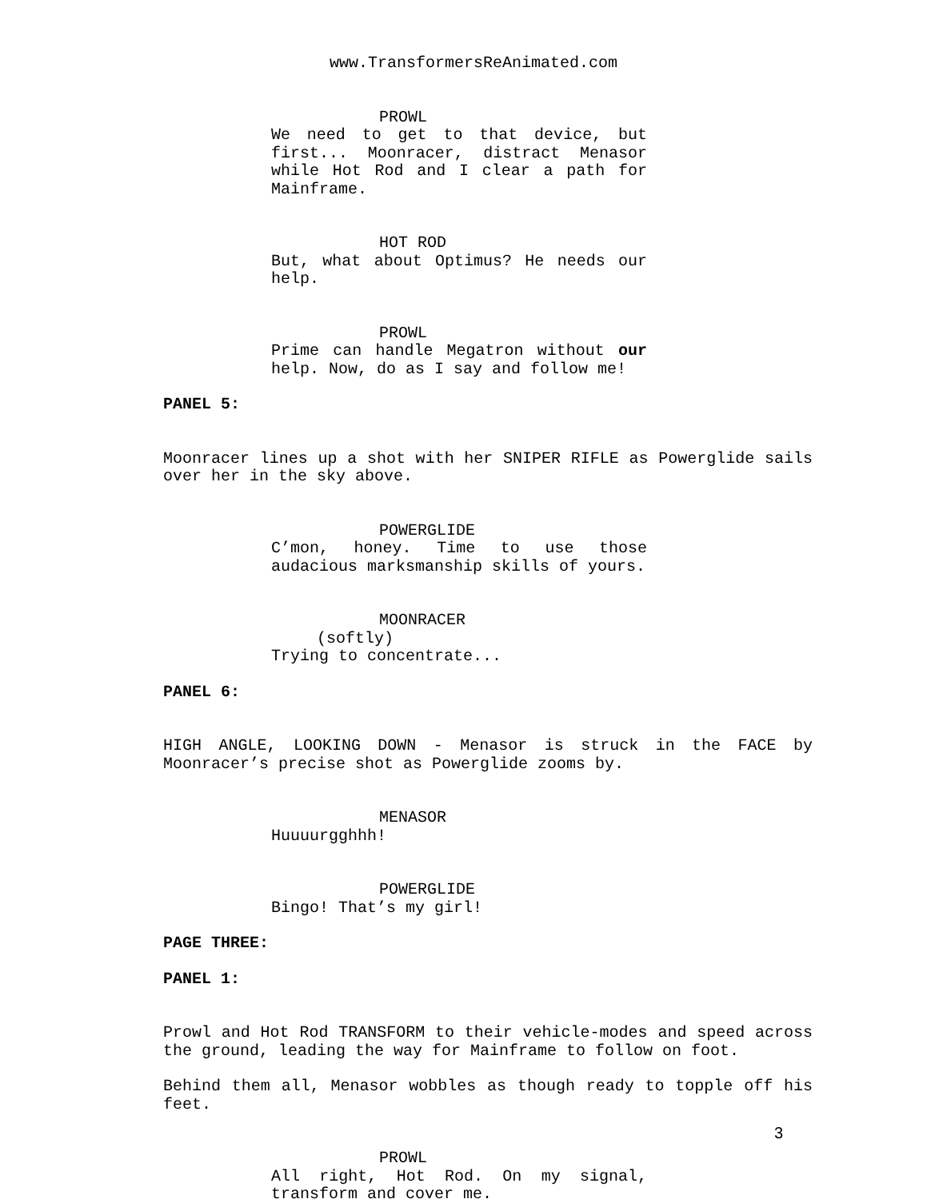www.TransformersReAnimated.com
PROWL
We need to get to that device, but first... Moonracer, distract Menasor while Hot Rod and I clear a path for Mainframe.
HOT ROD
But, what about Optimus? He needs our help.
PROWL
Prime can handle Megatron without our help. Now, do as I say and follow me!
PANEL 5:
Moonracer lines up a shot with her SNIPER RIFLE as Powerglide sails over her in the sky above.
POWERGLIDE
C’mon, honey. Time to use those audacious marksmanship skills of yours.
MOONRACER
(softly)
Trying to concentrate...
PANEL 6:
HIGH ANGLE, LOOKING DOWN - Menasor is struck in the FACE by Moonracer’s precise shot as Powerglide zooms by.
MENASOR
Huuuurgghhh!
POWERGLIDE
Bingo! That’s my girl!
PAGE THREE:
PANEL 1:
Prowl and Hot Rod TRANSFORM to their vehicle-modes and speed across the ground, leading the way for Mainframe to follow on foot.
Behind them all, Menasor wobbles as though ready to topple off his feet.
PROWL
All right, Hot Rod. On my signal, transform and cover me.
3